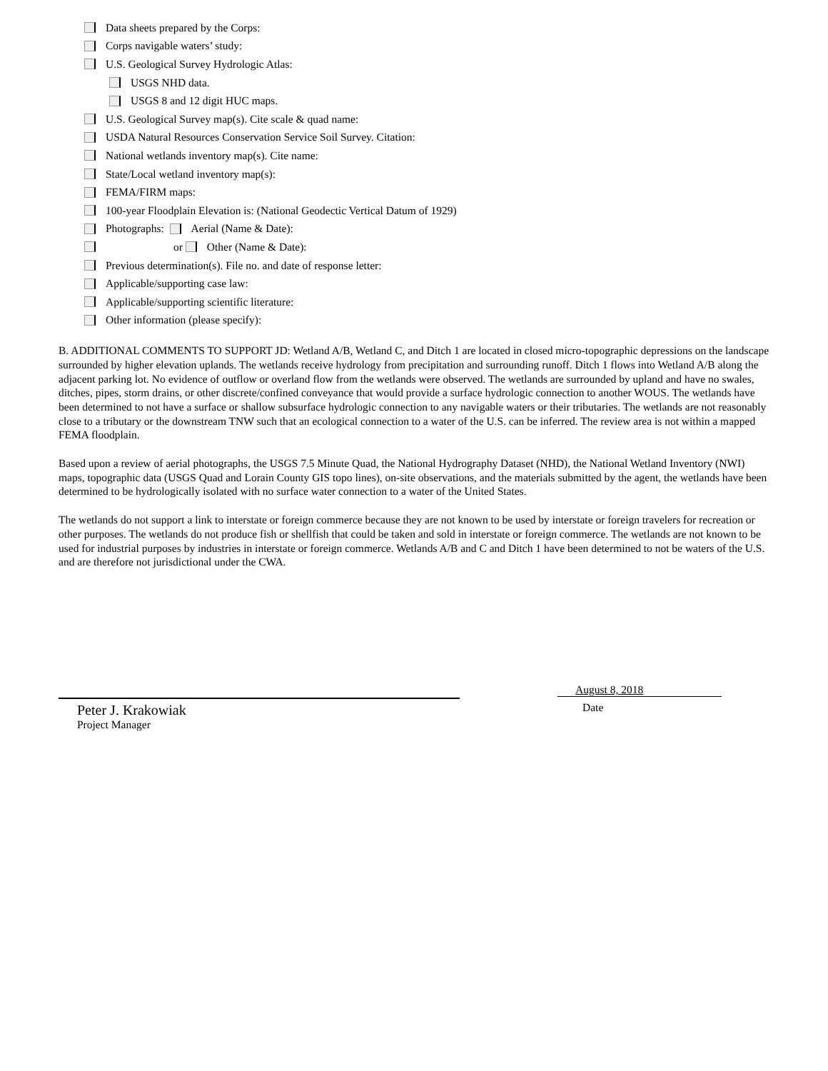Data sheets prepared by the Corps:
Corps navigable waters’ study:
U.S. Geological Survey Hydrologic Atlas:
USGS NHD data.
USGS 8 and 12 digit HUC maps.
U.S. Geological Survey map(s). Cite scale & quad name:
USDA Natural Resources Conservation Service Soil Survey. Citation:
National wetlands inventory map(s). Cite name:
State/Local wetland inventory map(s):
FEMA/FIRM maps:
100-year Floodplain Elevation is: (National Geodectic Vertical Datum of 1929)
Photographs: Aerial (Name & Date):
or Other (Name & Date):
Previous determination(s). File no. and date of response letter:
Applicable/supporting case law:
Applicable/supporting scientific literature:
Other information (please specify):
B. ADDITIONAL COMMENTS TO SUPPORT JD: Wetland A/B, Wetland C, and Ditch 1 are located in closed micro-topographic depressions on the landscape surrounded by higher elevation uplands. The wetlands receive hydrology from precipitation and surrounding runoff. Ditch 1 flows into Wetland A/B along the adjacent parking lot. No evidence of outflow or overland flow from the wetlands were observed. The wetlands are surrounded by upland and have no swales, ditches, pipes, storm drains, or other discrete/confined conveyance that would provide a surface hydrologic connection to another WOUS. The wetlands have been determined to not have a surface or shallow subsurface hydrologic connection to any navigable waters or their tributaries. The wetlands are not reasonably close to a tributary or the downstream TNW such that an ecological connection to a water of the U.S. can be inferred. The review area is not within a mapped FEMA floodplain.
Based upon a review of aerial photographs, the USGS 7.5 Minute Quad, the National Hydrography Dataset (NHD), the National Wetland Inventory (NWI) maps, topographic data (USGS Quad and Lorain County GIS topo lines), on-site observations, and the materials submitted by the agent, the wetlands have been determined to be hydrologically isolated with no surface water connection to a water of the United States.
The wetlands do not support a link to interstate or foreign commerce because they are not known to be used by interstate or foreign travelers for recreation or other purposes. The wetlands do not produce fish or shellfish that could be taken and sold in interstate or foreign commerce. The wetlands are not known to be used for industrial purposes by industries in interstate or foreign commerce. Wetlands A/B and C and Ditch 1 have been determined to not be waters of the U.S. and are therefore not jurisdictional under the CWA.
Peter J. Krakowiak
Project Manager
August 8, 2018
Date